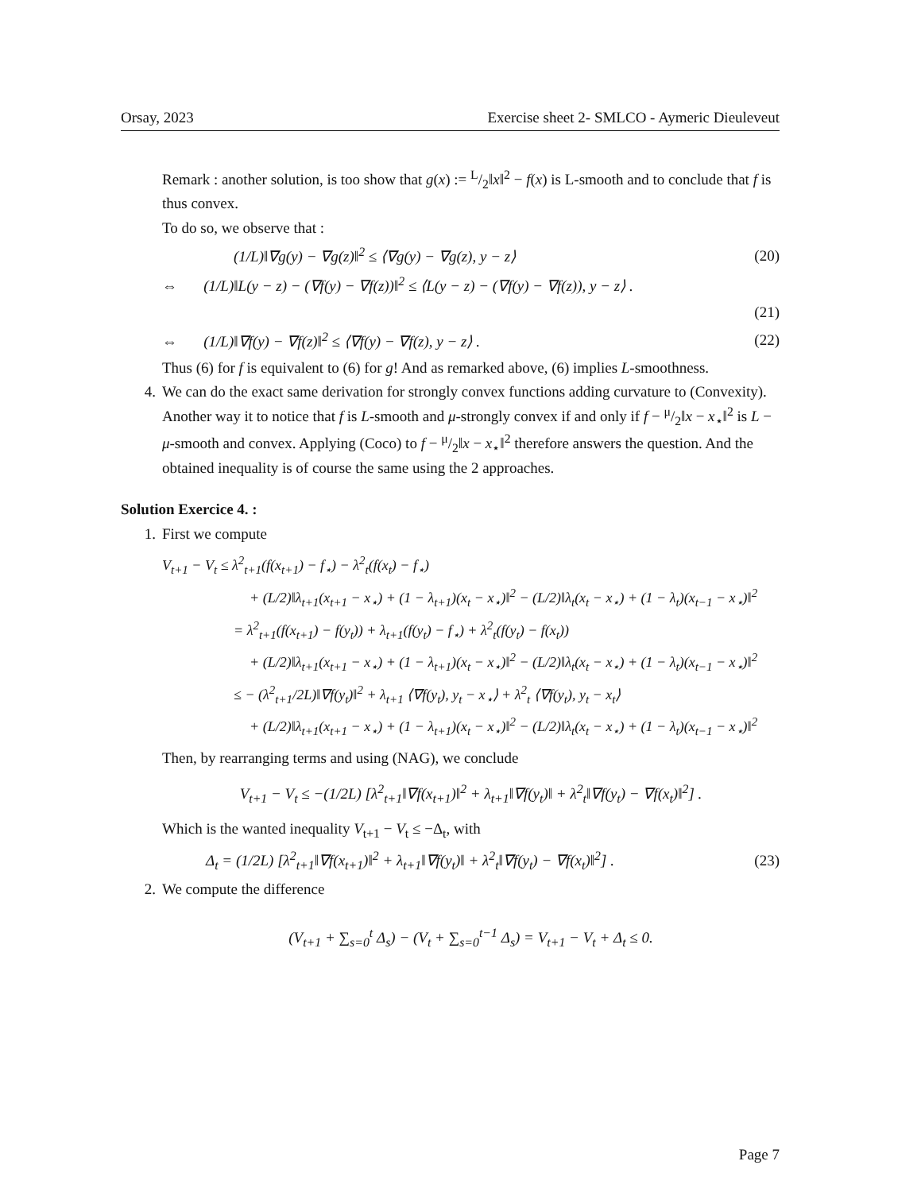Orsay, 2023 Exercise sheet 2- SMLCO - Aymeric Dieuleveut
Remark : another solution, is too show that g(x) := L/2‖x‖<sup>2</sup> − f(x) is L-smooth and to conclude that f is thus convex.
To do so, we observe that :
(1/L)‖∇g(y) − ∇g(z)‖<sup>2</sup> ≤ ⟨∇g(y) − ∇g(z), y − z⟩ (20)
⇔ (1/L)‖L(y − z) − (∇f(y) − ∇f(z))‖<sup>2</sup> ≤ ⟨L(y − z) − (∇f(y) − ∇f(z)), y − z⟩ .
(21)
⇔ (1/L)‖∇f(y) − ∇f(z)‖<sup>2</sup> ≤ ⟨∇f(y) − ∇f(z), y − z⟩ . (22)
Thus (6) for f is equivalent to (6) for g! And as remarked above, (6) implies L-smoothness.
4. We can do the exact same derivation for strongly convex functions adding curvature to (Convexity). Another way it to notice that f is L-smooth and μ-strongly convex if and only if f − μ/2‖x − x<sub>⋆</sub>‖<sup>2</sup> is L − μ-smooth and convex. Applying (Coco) to f − μ/2‖x − x<sub>⋆</sub>‖<sup>2</sup> therefore answers the question. And the obtained inequality is of course the same using the 2 approaches.
Solution Exercice 4. :
1. First we compute
V<sub>t+1</sub> − V<sub>t</sub> ≤ λ<sup>2</sup><sub>t+1</sub>(f(x<sub>t+1</sub>) − f<sub>⋆</sub>) − λ<sup>2</sup><sub>t</sub>(f(x<sub>t</sub>) − f<sub>⋆</sub>)
+ (L/2)‖λ<sub>t+1</sub>(x<sub>t+1</sub> − x<sub>⋆</sub>) + (1 − λ<sub>t+1</sub>)(x<sub>t</sub> − x<sub>⋆</sub>)‖<sup>2</sup> − (L/2)‖λ<sub>t</sub>(x<sub>t</sub> − x<sub>⋆</sub>) + (1 − λ<sub>t</sub>)(x<sub>t−1</sub> − x<sub>⋆</sub>)‖<sup>2</sup>
= λ<sup>2</sup><sub>t+1</sub>(f(x<sub>t+1</sub>) − f(y<sub>t</sub>)) + λ<sub>t+1</sub>(f(y<sub>t</sub>) − f<sub>⋆</sub>) + λ<sup>2</sup><sub>t</sub>(f(y<sub>t</sub>) − f(x<sub>t</sub>))
+ (L/2)‖λ<sub>t+1</sub>(x<sub>t+1</sub> − x<sub>⋆</sub>) + (1 − λ<sub>t+1</sub>)(x<sub>t</sub> − x<sub>⋆</sub>)‖<sup>2</sup> − (L/2)‖λ<sub>t</sub>(x<sub>t</sub> − x<sub>⋆</sub>) + (1 − λ<sub>t</sub>)(x<sub>t−1</sub> − x<sub>⋆</sub>)‖<sup>2</sup>
≤ − (λ<sup>2</sup><sub>t+1</sub>/2L)‖∇f(y<sub>t</sub>)‖<sup>2</sup> + λ<sub>t+1</sub> ⟨∇f(y<sub>t</sub>), y<sub>t</sub> − x<sub>⋆</sub>⟩ + λ<sup>2</sup><sub>t</sub> ⟨∇f(y<sub>t</sub>), y<sub>t</sub> − x<sub>t</sub>⟩
+ (L/2)‖λ<sub>t+1</sub>(x<sub>t+1</sub> − x<sub>⋆</sub>) + (1 − λ<sub>t+1</sub>)(x<sub>t</sub> − x<sub>⋆</sub>)‖<sup>2</sup> − (L/2)‖λ<sub>t</sub>(x<sub>t</sub> − x<sub>⋆</sub>) + (1 − λ<sub>t</sub>)(x<sub>t−1</sub> − x<sub>⋆</sub>)‖<sup>2</sup>
Then, by rearranging terms and using (NAG), we conclude
V<sub>t+1</sub> − V<sub>t</sub> ≤ −(1/2L) [λ<sup>2</sup><sub>t+1</sub>‖∇f(x<sub>t+1</sub>)‖<sup>2</sup> + λ<sub>t+1</sub>‖∇f(y<sub>t</sub>)‖ + λ<sup>2</sup><sub>t</sub>‖∇f(y<sub>t</sub>) − ∇f(x<sub>t</sub>)‖<sup>2</sup>] .
Which is the wanted inequality V<sub>t+1</sub> − V<sub>t</sub> ≤ −Δ<sub>t</sub>, with
Δ<sub>t</sub> = (1/2L) [λ<sup>2</sup><sub>t+1</sub>‖∇f(x<sub>t+1</sub>)‖<sup>2</sup> + λ<sub>t+1</sub>‖∇f(y<sub>t</sub>)‖ + λ<sup>2</sup><sub>t</sub>‖∇f(y<sub>t</sub>) − ∇f(x<sub>t</sub>)‖<sup>2</sup>] . (23)
2. We compute the difference
(V<sub>t+1</sub> + ∑<sub>s=0</sub><sup>t</sup> Δ<sub>s</sub>) − (V<sub>t</sub> + ∑<sub>s=0</sub><sup>t−1</sup> Δ<sub>s</sub>) = V<sub>t+1</sub> − V<sub>t</sub> + Δ<sub>t</sub> ≤ 0.
Page 7